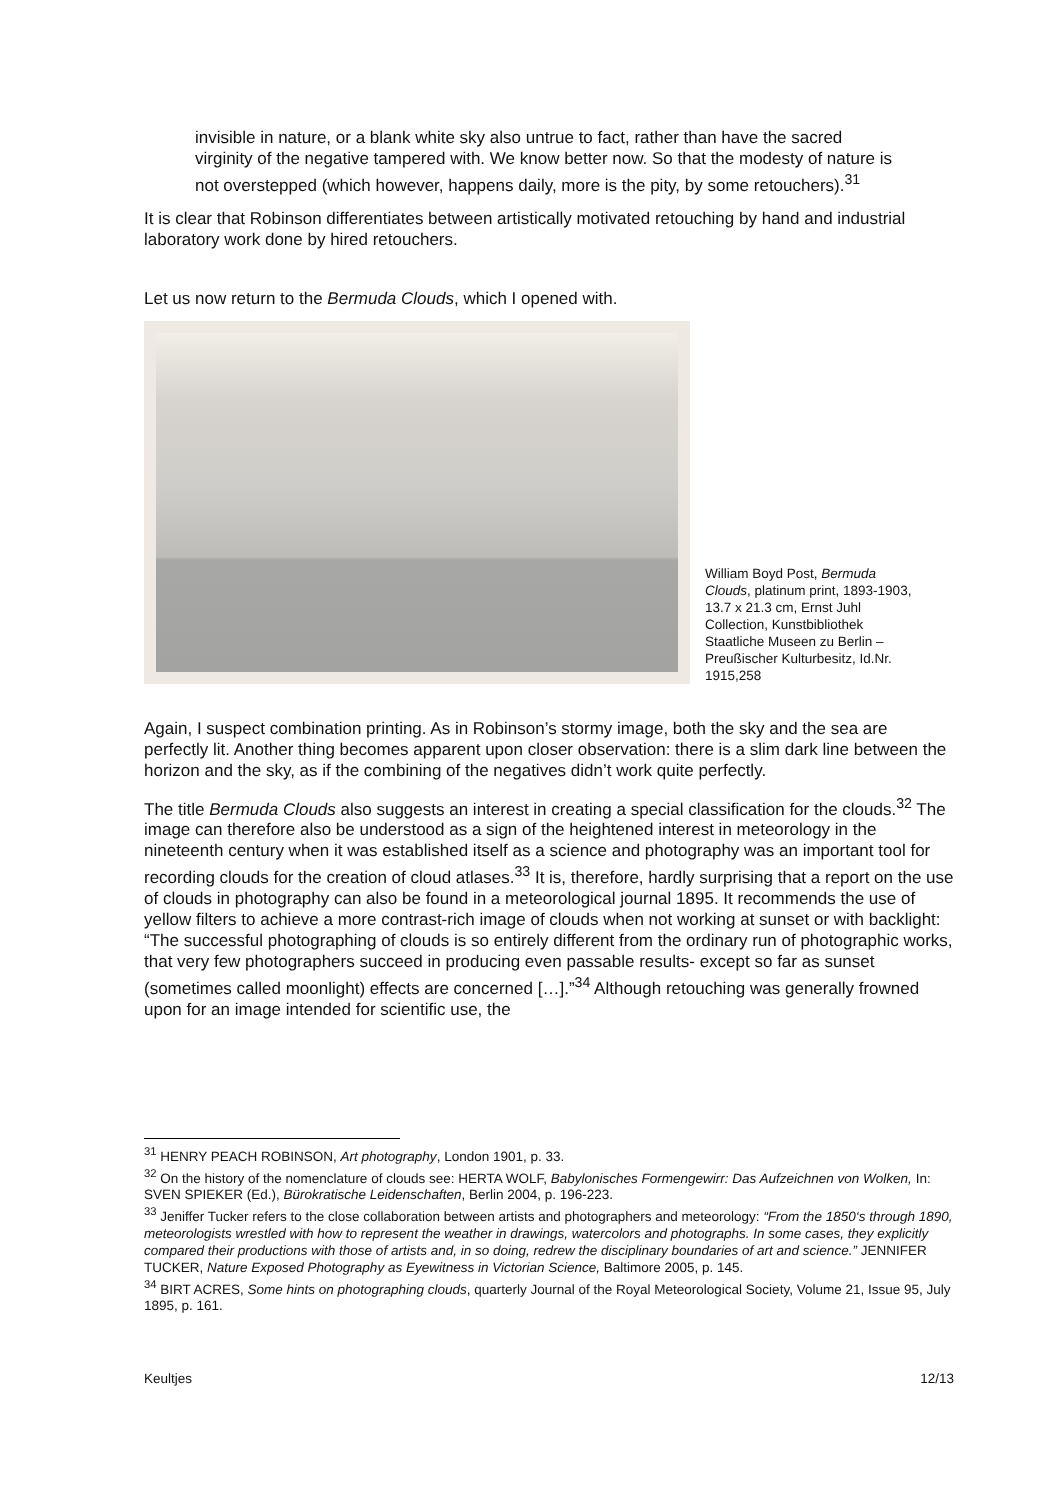invisible in nature, or a blank white sky also untrue to fact, rather than have the sacred virginity of the negative tampered with. We know better now. So that the modesty of nature is not overstepped (which however, happens daily, more is the pity, by some retouchers).<sup>31</sup>
It is clear that Robinson differentiates between artistically motivated retouching by hand and industrial laboratory work done by hired retouchers.
Let us now return to the Bermuda Clouds, which I opened with.
William Boyd Post, Bermuda Clouds, platinum print, 1893-1903, 13.7 x 21.3 cm, Ernst Juhl Collection, Kunstbibliothek Staatliche Museen zu Berlin – Preußischer Kulturbesitz, Id.Nr. 1915,258
Again, I suspect combination printing. As in Robinson’s stormy image, both the sky and the sea are perfectly lit. Another thing becomes apparent upon closer observation: there is a slim dark line between the horizon and the sky, as if the combining of the negatives didn’t work quite perfectly.
The title Bermuda Clouds also suggests an interest in creating a special classification for the clouds.<sup>32</sup> The image can therefore also be understood as a sign of the heightened interest in meteorology in the nineteenth century when it was established itself as a science and photography was an important tool for recording clouds for the creation of cloud atlases.<sup>33</sup> It is, therefore, hardly surprising that a report on the use of clouds in photography can also be found in a meteorological journal 1895. It recommends the use of yellow filters to achieve a more contrast-rich image of clouds when not working at sunset or with backlight: “The successful photographing of clouds is so entirely different from the ordinary run of photographic works, that very few photographers succeed in producing even passable results- except so far as sunset (sometimes called moonlight) effects are concerned […].”<sup>34</sup> Although retouching was generally frowned upon for an image intended for scientific use, the
<sup>31</sup> HENRY PEACH ROBINSON, Art photography, London 1901, p. 33.
<sup>32</sup> On the history of the nomenclature of clouds see: HERTA WOLF, Babylonisches Formengewirr: Das Aufzeichnen von Wolken, In: SVEN SPIEKER (Ed.), Bürokratische Leidenschaften, Berlin 2004, p. 196-223.
<sup>33</sup> Jeniffer Tucker refers to the close collaboration between artists and photographers and meteorology: “From the 1850‘s through 1890, meteorologists wrestled with how to represent the weather in drawings, watercolors and photographs. In some cases, they explicitly compared their productions with those of artists and, in so doing, redrew the disciplinary boundaries of art and science.” JENNIFER TUCKER, Nature Exposed Photography as Eyewitness in Victorian Science, Baltimore 2005, p. 145.
<sup>34</sup> BIRT ACRES, Some hints on photographing clouds, quarterly Journal of the Royal Meteorological Society, Volume 21, Issue 95, July 1895, p. 161.
Keultjes 12/13